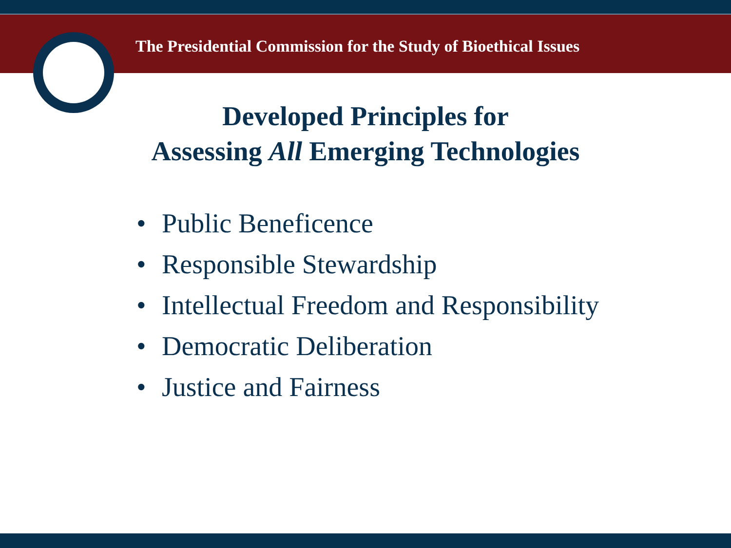The Presidential Commission for the Study of Bioethical Issues
Developed Principles for
Assessing All Emerging Technologies
• Public Beneficence
• Responsible Stewardship
• Intellectual Freedom and Responsibility
• Democratic Deliberation
• Justice and Fairness